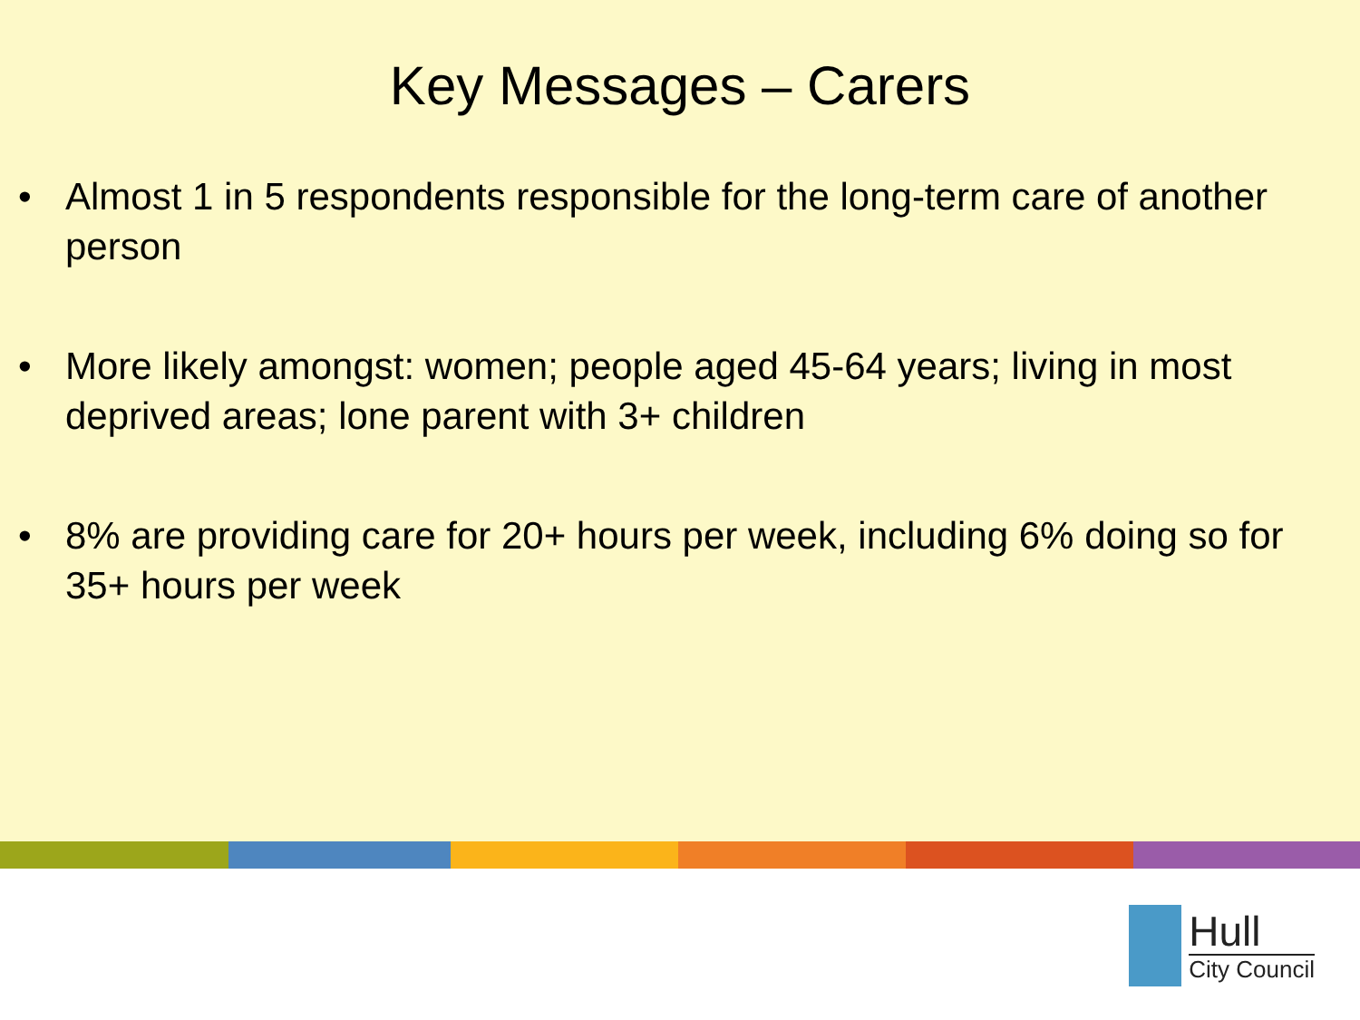Key Messages – Carers
• Almost 1 in 5 respondents responsible for the long-term care of another person
• More likely amongst: women; people aged 45-64 years; living in most deprived areas; lone parent with 3+ children
• 8% are providing care for 20+ hours per week, including 6% doing so for 35+ hours per week
Hull
City Council